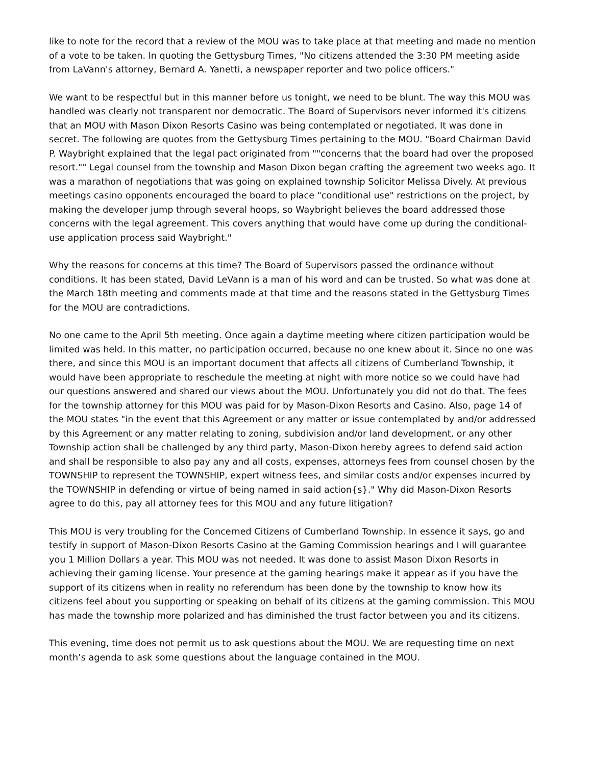like to note for the record that a review of the MOU was to take place at that meeting and made no mention of a vote to be taken. In quoting the Gettysburg Times, "No citizens attended the 3:30 PM meeting aside from LaVann's attorney, Bernard A. Yanetti, a newspaper reporter and two police officers."
We want to be respectful but in this manner before us tonight, we need to be blunt. The way this MOU was handled was clearly not transparent nor democratic. The Board of Supervisors never informed it's citizens that an MOU with Mason Dixon Resorts Casino was being contemplated or negotiated. It was done in secret. The following are quotes from the Gettysburg Times pertaining to the MOU. "Board Chairman David P. Waybright explained that the legal pact originated from ""concerns that the board had over the proposed resort."" Legal counsel from the township and Mason Dixon began crafting the agreement two weeks ago. It was a marathon of negotiations that was going on explained township Solicitor Melissa Dively. At previous meetings casino opponents encouraged the board to place "conditional use" restrictions on the project, by making the developer jump through several hoops, so Waybright believes the board addressed those concerns with the legal agreement. This covers anything that would have come up during the conditional-use application process said Waybright."
Why the reasons for concerns at this time? The Board of Supervisors passed the ordinance without conditions. It has been stated, David LeVann is a man of his word and can be trusted. So what was done at the March 18th meeting and comments made at that time and the reasons stated in the Gettysburg Times for the MOU are contradictions.
No one came to the April 5th meeting. Once again a daytime meeting where citizen participation would be limited was held. In this matter, no participation occurred, because no one knew about it. Since no one was there, and since this MOU is an important document that affects all citizens of Cumberland Township, it would have been appropriate to reschedule the meeting at night with more notice so we could have had our questions answered and shared our views about the MOU. Unfortunately you did not do that. The fees for the township attorney for this MOU was paid for by Mason-Dixon Resorts and Casino. Also, page 14 of the MOU states "in the event that this Agreement or any matter or issue contemplated by and/or addressed by this Agreement or any matter relating to zoning, subdivision and/or land development, or any other Township action shall be challenged by any third party, Mason-Dixon hereby agrees to defend said action and shall be responsible to also pay any and all costs, expenses, attorneys fees from counsel chosen by the TOWNSHIP to represent the TOWNSHIP, expert witness fees, and similar costs and/or expenses incurred by the TOWNSHIP in defending or virtue of being named in said action{s}." Why did Mason-Dixon Resorts agree to do this, pay all attorney fees for this MOU and any future litigation?
This MOU is very troubling for the Concerned Citizens of Cumberland Township. In essence it says, go and testify in support of Mason-Dixon Resorts Casino at the Gaming Commission hearings and I will guarantee you 1 Million Dollars a year. This MOU was not needed. It was done to assist Mason Dixon Resorts in achieving their gaming license. Your presence at the gaming hearings make it appear as if you have the support of its citizens when in reality no referendum has been done by the township to know how its citizens feel about you supporting or speaking on behalf of its citizens at the gaming commission. This MOU has made the township more polarized and has diminished the trust factor between you and its citizens.
This evening, time does not permit us to ask questions about the MOU. We are requesting time on next month’s agenda to ask some questions about the language contained in the MOU.